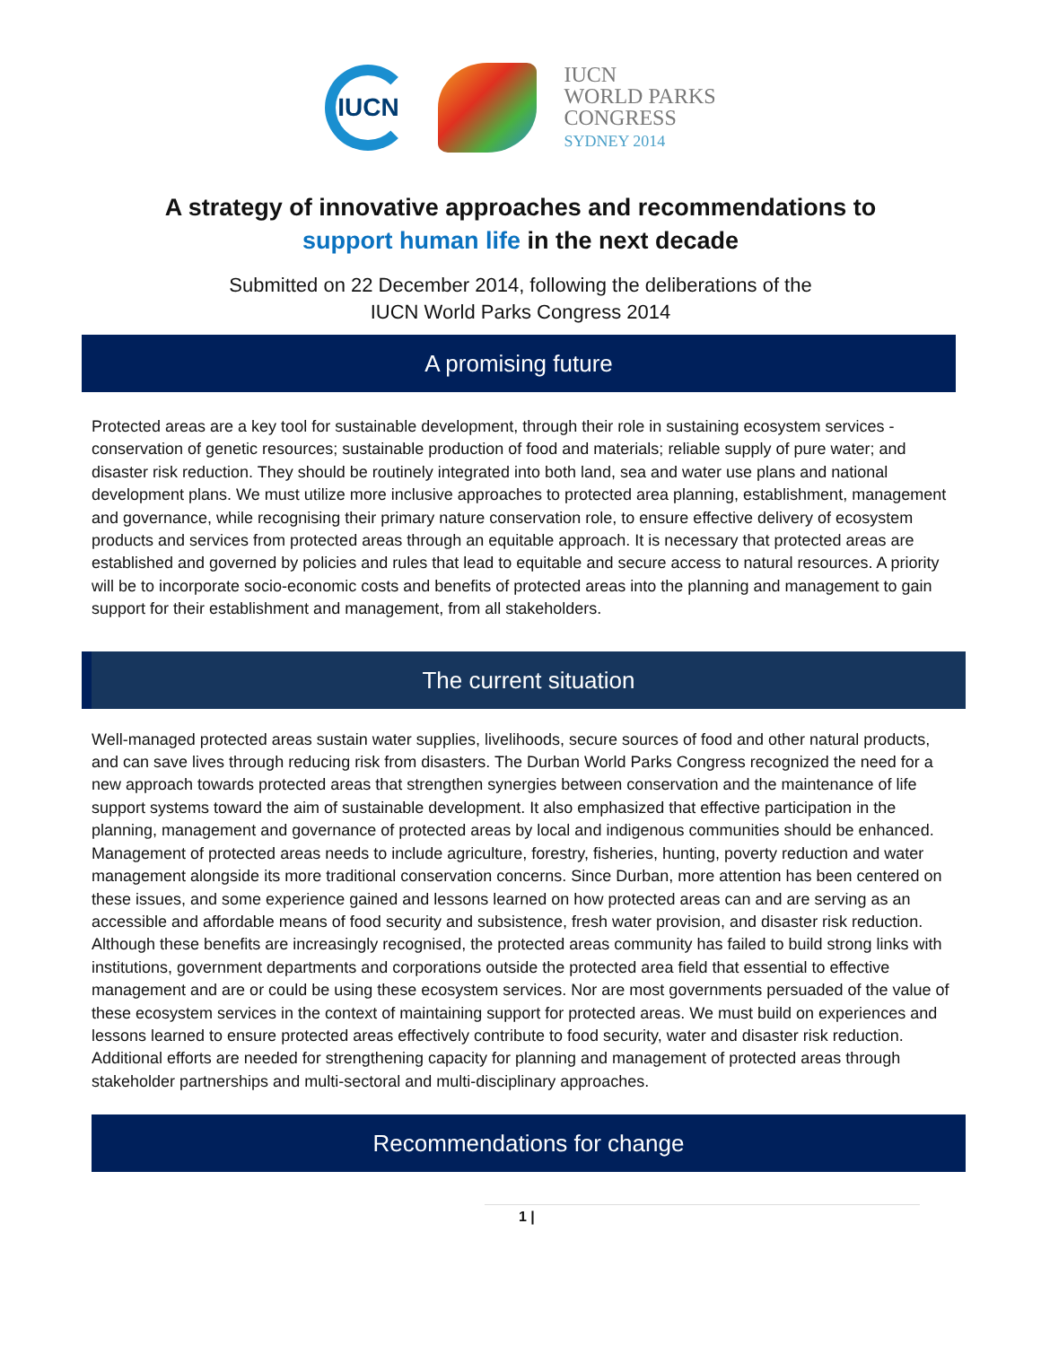IUCN
IUCN
WORLD PARKS
CONGRESS
SYDNEY 2014
A strategy of innovative approaches and recommendations to support human life in the next decade
Submitted on 22 December 2014, following the deliberations of the
IUCN World Parks Congress 2014
A promising future
Protected areas are a key tool for sustainable development, through their role in sustaining ecosystem services - conservation of genetic resources; sustainable production of food and materials; reliable supply of pure water; and disaster risk reduction. They should be routinely integrated into both land, sea and water use plans and national development plans. We must utilize more inclusive approaches to protected area planning, establishment, management and governance, while recognising their primary nature conservation role, to ensure effective delivery of ecosystem products and services from protected areas through an equitable approach. It is necessary that protected areas are established and governed by policies and rules that lead to equitable and secure access to natural resources. A priority will be to incorporate socio-economic costs and benefits of protected areas into the planning and management to gain support for their establishment and management, from all stakeholders.
The current situation
Well-managed protected areas sustain water supplies, livelihoods, secure sources of food and other natural products, and can save lives through reducing risk from disasters. The Durban World Parks Congress recognized the need for a new approach towards protected areas that strengthen synergies between conservation and the maintenance of life support systems toward the aim of sustainable development. It also emphasized that effective participation in the planning, management and governance of protected areas by local and indigenous communities should be enhanced. Management of protected areas needs to include agriculture, forestry, fisheries, hunting, poverty reduction and water management alongside its more traditional conservation concerns. Since Durban, more attention has been centered on these issues, and some experience gained and lessons learned on how protected areas can and are serving as an accessible and affordable means of food security and subsistence, fresh water provision, and disaster risk reduction. Although these benefits are increasingly recognised, the protected areas community has failed to build strong links with institutions, government departments and corporations outside the protected area field that essential to effective management and are or could be using these ecosystem services. Nor are most governments persuaded of the value of these ecosystem services in the context of maintaining support for protected areas. We must build on experiences and lessons learned to ensure protected areas effectively contribute to food security, water and disaster risk reduction. Additional efforts are needed for strengthening capacity for planning and management of protected areas through stakeholder partnerships and multi-sectoral and multi-disciplinary approaches.
Recommendations for change
1 |